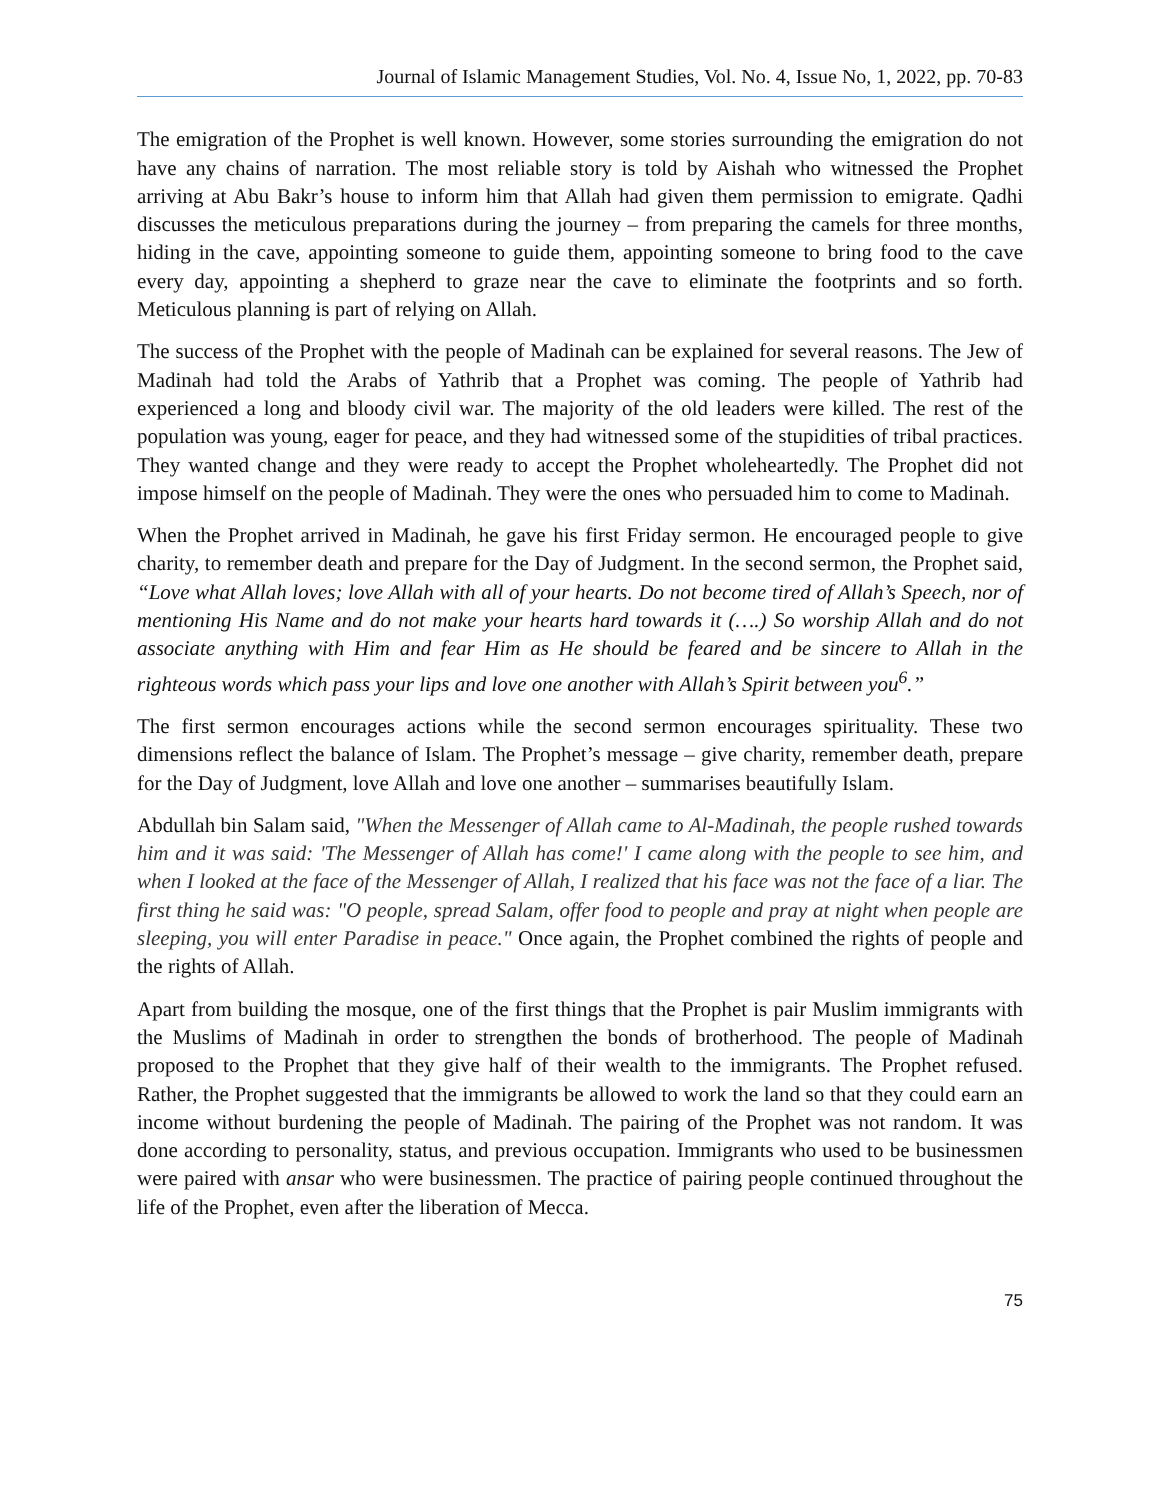Journal of Islamic Management Studies, Vol. No. 4, Issue No, 1, 2022, pp. 70-83
The emigration of the Prophet is well known. However, some stories surrounding the emigration do not have any chains of narration. The most reliable story is told by Aishah who witnessed the Prophet arriving at Abu Bakr’s house to inform him that Allah had given them permission to emigrate. Qadhi discusses the meticulous preparations during the journey – from preparing the camels for three months, hiding in the cave, appointing someone to guide them, appointing someone to bring food to the cave every day, appointing a shepherd to graze near the cave to eliminate the footprints and so forth. Meticulous planning is part of relying on Allah.
The success of the Prophet with the people of Madinah can be explained for several reasons. The Jew of Madinah had told the Arabs of Yathrib that a Prophet was coming. The people of Yathrib had experienced a long and bloody civil war. The majority of the old leaders were killed. The rest of the population was young, eager for peace, and they had witnessed some of the stupidities of tribal practices. They wanted change and they were ready to accept the Prophet wholeheartedly. The Prophet did not impose himself on the people of Madinah. They were the ones who persuaded him to come to Madinah.
When the Prophet arrived in Madinah, he gave his first Friday sermon. He encouraged people to give charity, to remember death and prepare for the Day of Judgment. In the second sermon, the Prophet said, “Love what Allah loves; love Allah with all of your hearts. Do not become tired of Allah’s Speech, nor of mentioning His Name and do not make your hearts hard towards it (….) So worship Allah and do not associate anything with Him and fear Him as He should be feared and be sincere to Allah in the righteous words which pass your lips and love one another with Allah’s Spirit between you<sup>6</sup>.”
The first sermon encourages actions while the second sermon encourages spirituality. These two dimensions reflect the balance of Islam. The Prophet’s message – give charity, remember death, prepare for the Day of Judgment, love Allah and love one another – summarises beautifully Islam.
Abdullah bin Salam said, "When the Messenger of Allah came to Al-Madinah, the people rushed towards him and it was said: 'The Messenger of Allah has come!' I came along with the people to see him, and when I looked at the face of the Messenger of Allah, I realized that his face was not the face of a liar. The first thing he said was: "O people, spread Salam, offer food to people and pray at night when people are sleeping, you will enter Paradise in peace." Once again, the Prophet combined the rights of people and the rights of Allah.
Apart from building the mosque, one of the first things that the Prophet is pair Muslim immigrants with the Muslims of Madinah in order to strengthen the bonds of brotherhood. The people of Madinah proposed to the Prophet that they give half of their wealth to the immigrants. The Prophet refused. Rather, the Prophet suggested that the immigrants be allowed to work the land so that they could earn an income without burdening the people of Madinah. The pairing of the Prophet was not random. It was done according to personality, status, and previous occupation. Immigrants who used to be businessmen were paired with ansar who were businessmen. The practice of pairing people continued throughout the life of the Prophet, even after the liberation of Mecca.
75